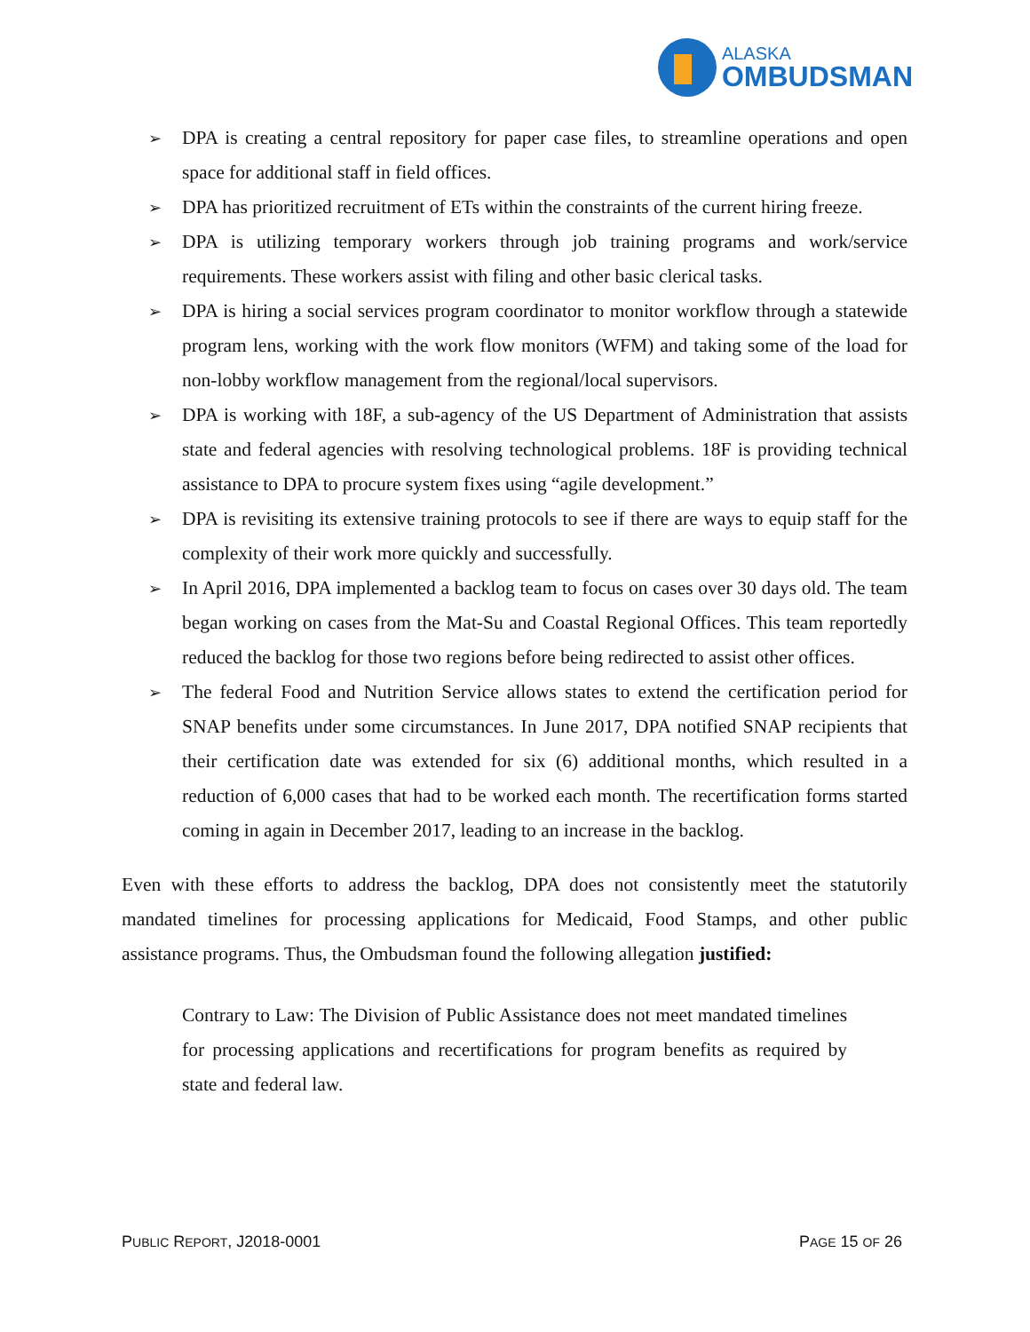ALASKA
OMBUDSMAN
➢ DPA is creating a central repository for paper case files, to streamline operations and open space for additional staff in field offices.
➢ DPA has prioritized recruitment of ETs within the constraints of the current hiring freeze.
➢ DPA is utilizing temporary workers through job training programs and work/service requirements. These workers assist with filing and other basic clerical tasks.
➢ DPA is hiring a social services program coordinator to monitor workflow through a statewide program lens, working with the work flow monitors (WFM) and taking some of the load for non-lobby workflow management from the regional/local supervisors.
➢ DPA is working with 18F, a sub-agency of the US Department of Administration that assists state and federal agencies with resolving technological problems. 18F is providing technical assistance to DPA to procure system fixes using “agile development.”
➢ DPA is revisiting its extensive training protocols to see if there are ways to equip staff for the complexity of their work more quickly and successfully.
➢ In April 2016, DPA implemented a backlog team to focus on cases over 30 days old. The team began working on cases from the Mat-Su and Coastal Regional Offices. This team reportedly reduced the backlog for those two regions before being redirected to assist other offices.
➢ The federal Food and Nutrition Service allows states to extend the certification period for SNAP benefits under some circumstances. In June 2017, DPA notified SNAP recipients that their certification date was extended for six (6) additional months, which resulted in a reduction of 6,000 cases that had to be worked each month. The recertification forms started coming in again in December 2017, leading to an increase in the backlog.
Even with these efforts to address the backlog, DPA does not consistently meet the statutorily mandated timelines for processing applications for Medicaid, Food Stamps, and other public assistance programs. Thus, the Ombudsman found the following allegation justified:
Contrary to Law: The Division of Public Assistance does not meet mandated timelines for processing applications and recertifications for program benefits as required by state and federal law.
PUBLIC REPORT, J2018-0001 PAGE 15 OF 26